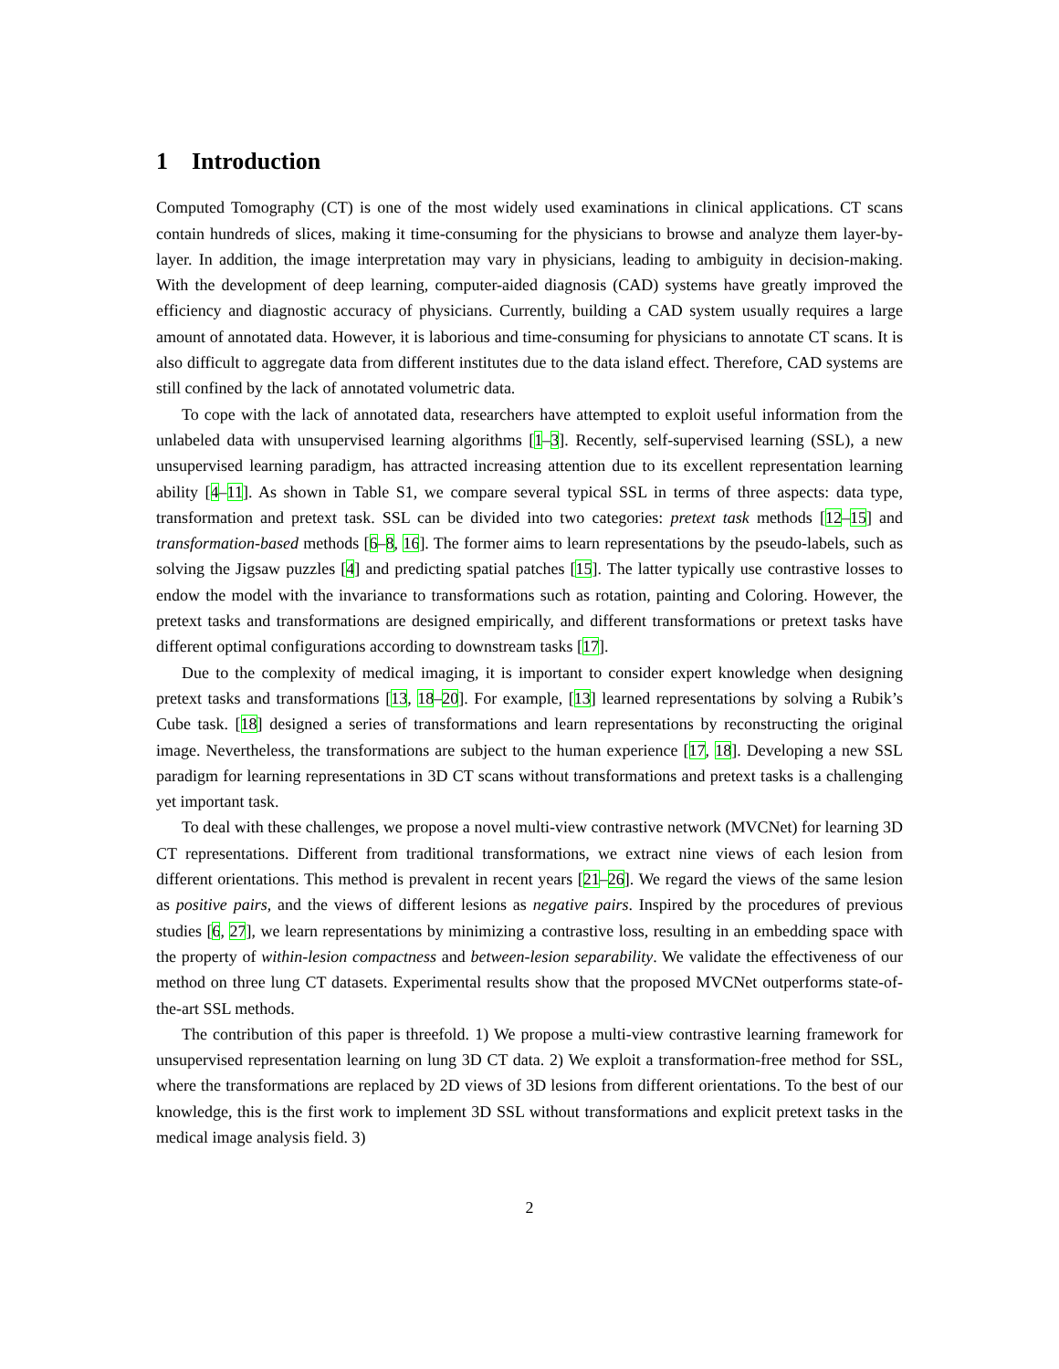1 Introduction
Computed Tomography (CT) is one of the most widely used examinations in clinical applications. CT scans contain hundreds of slices, making it time-consuming for the physicians to browse and analyze them layer-by-layer. In addition, the image interpretation may vary in physicians, leading to ambiguity in decision-making. With the development of deep learning, computer-aided diagnosis (CAD) systems have greatly improved the efficiency and diagnostic accuracy of physicians. Currently, building a CAD system usually requires a large amount of annotated data. However, it is laborious and time-consuming for physicians to annotate CT scans. It is also difficult to aggregate data from different institutes due to the data island effect. Therefore, CAD systems are still confined by the lack of annotated volumetric data.
To cope with the lack of annotated data, researchers have attempted to exploit useful information from the unlabeled data with unsupervised learning algorithms [1–3]. Recently, self-supervised learning (SSL), a new unsupervised learning paradigm, has attracted increasing attention due to its excellent representation learning ability [4–11]. As shown in Table S1, we compare several typical SSL in terms of three aspects: data type, transformation and pretext task. SSL can be divided into two categories: pretext task methods [12–15] and transformation-based methods [6–8, 16]. The former aims to learn representations by the pseudo-labels, such as solving the Jigsaw puzzles [4] and predicting spatial patches [15]. The latter typically use contrastive losses to endow the model with the invariance to transformations such as rotation, painting and Coloring. However, the pretext tasks and transformations are designed empirically, and different transformations or pretext tasks have different optimal configurations according to downstream tasks [17].
Due to the complexity of medical imaging, it is important to consider expert knowledge when designing pretext tasks and transformations [13, 18–20]. For example, [13] learned representations by solving a Rubik’s Cube task. [18] designed a series of transformations and learn representations by reconstructing the original image. Nevertheless, the transformations are subject to the human experience [17, 18]. Developing a new SSL paradigm for learning representations in 3D CT scans without transformations and pretext tasks is a challenging yet important task.
To deal with these challenges, we propose a novel multi-view contrastive network (MVCNet) for learning 3D CT representations. Different from traditional transformations, we extract nine views of each lesion from different orientations. This method is prevalent in recent years [21–26]. We regard the views of the same lesion as positive pairs, and the views of different lesions as negative pairs. Inspired by the procedures of previous studies [6, 27], we learn representations by minimizing a contrastive loss, resulting in an embedding space with the property of within-lesion compactness and between-lesion separability. We validate the effectiveness of our method on three lung CT datasets. Experimental results show that the proposed MVCNet outperforms state-of-the-art SSL methods.
The contribution of this paper is threefold. 1) We propose a multi-view contrastive learning framework for unsupervised representation learning on lung 3D CT data. 2) We exploit a transformation-free method for SSL, where the transformations are replaced by 2D views of 3D lesions from different orientations. To the best of our knowledge, this is the first work to implement 3D SSL without transformations and explicit pretext tasks in the medical image analysis field. 3)
2